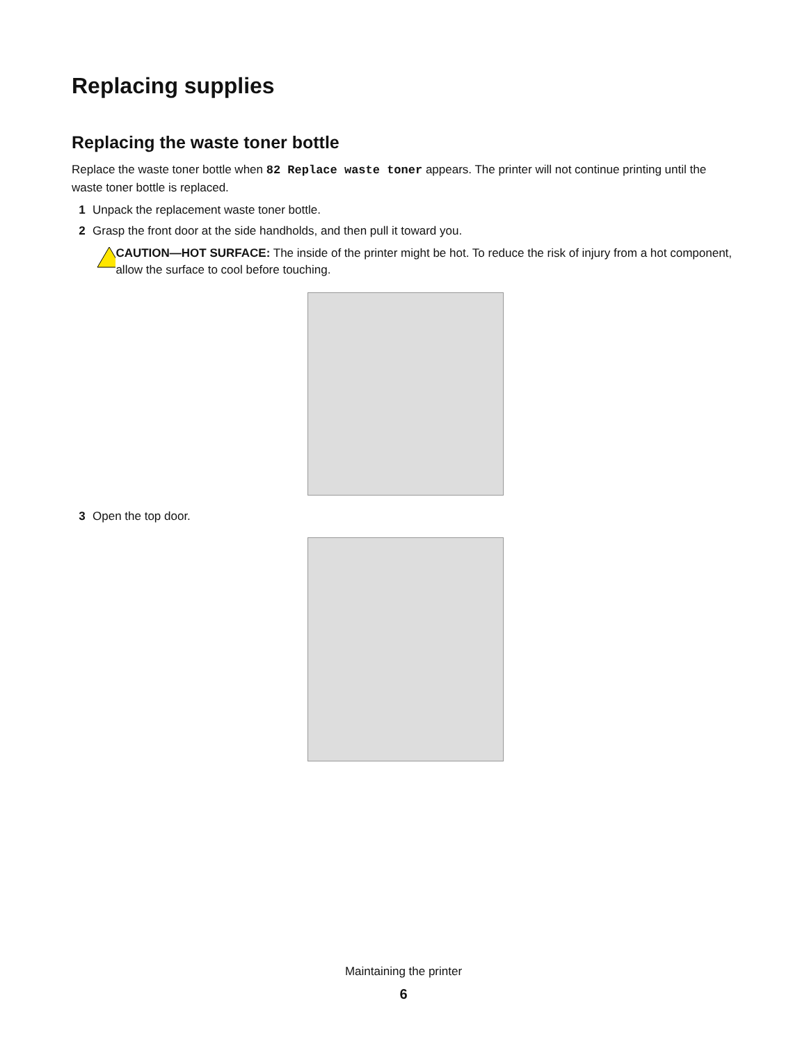Replacing supplies
Replacing the waste toner bottle
Replace the waste toner bottle when 82 Replace waste toner appears. The printer will not continue printing until the waste toner bottle is replaced.
1 Unpack the replacement waste toner bottle.
2 Grasp the front door at the side handholds, and then pull it toward you.
CAUTION—HOT SURFACE: The inside of the printer might be hot. To reduce the risk of injury from a hot component, allow the surface to cool before touching.
3 Open the top door.
Maintaining the printer
6